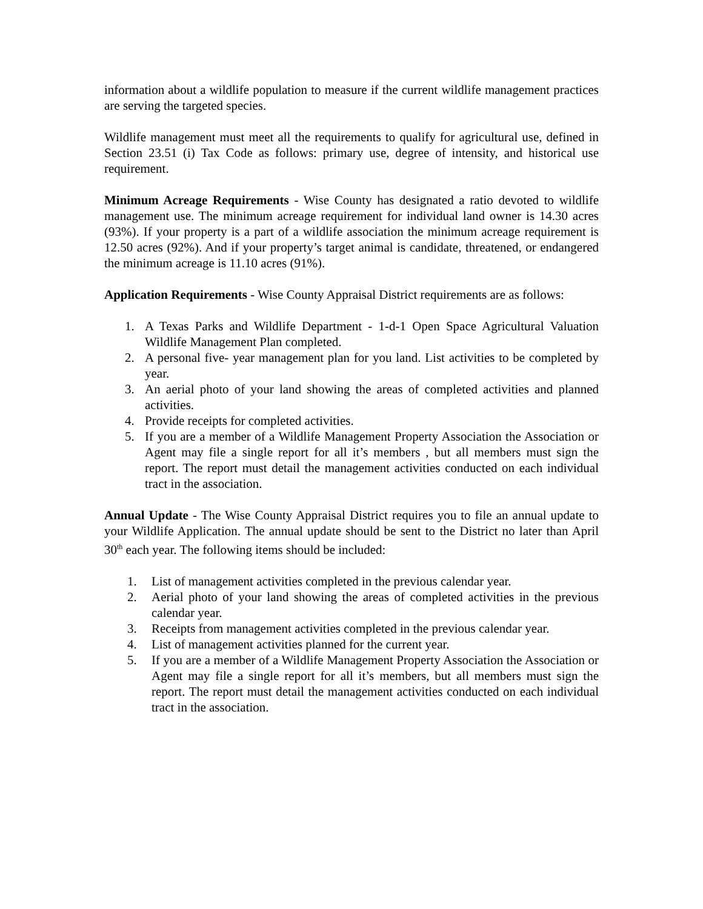information about a wildlife population to measure if the current wildlife management practices are serving the targeted species.
Wildlife management must meet all the requirements to qualify for agricultural use, defined in Section 23.51 (i) Tax Code as follows: primary use, degree of intensity, and historical use requirement.
Minimum Acreage Requirements - Wise County has designated a ratio devoted to wildlife management use. The minimum acreage requirement for individual land owner is 14.30 acres (93%). If your property is a part of a wildlife association the minimum acreage requirement is 12.50 acres (92%). And if your property’s target animal is candidate, threatened, or endangered the minimum acreage is 11.10 acres (91%).
Application Requirements - Wise County Appraisal District requirements are as follows:
1. A Texas Parks and Wildlife Department - 1-d-1 Open Space Agricultural Valuation Wildlife Management Plan completed.
2. A personal five- year management plan for you land. List activities to be completed by year.
3. An aerial photo of your land showing the areas of completed activities and planned activities.
4. Provide receipts for completed activities.
5. If you are a member of a Wildlife Management Property Association the Association or Agent may file a single report for all it’s members , but all members must sign the report. The report must detail the management activities conducted on each individual tract in the association.
Annual Update - The Wise County Appraisal District requires you to file an annual update to your Wildlife Application. The annual update should be sent to the District no later than April 30<sup>th</sup> each year. The following items should be included:
1. List of management activities completed in the previous calendar year.
2. Aerial photo of your land showing the areas of completed activities in the previous calendar year.
3. Receipts from management activities completed in the previous calendar year.
4. List of management activities planned for the current year.
5. If you are a member of a Wildlife Management Property Association the Association or Agent may file a single report for all it’s members, but all members must sign the report. The report must detail the management activities conducted on each individual tract in the association.